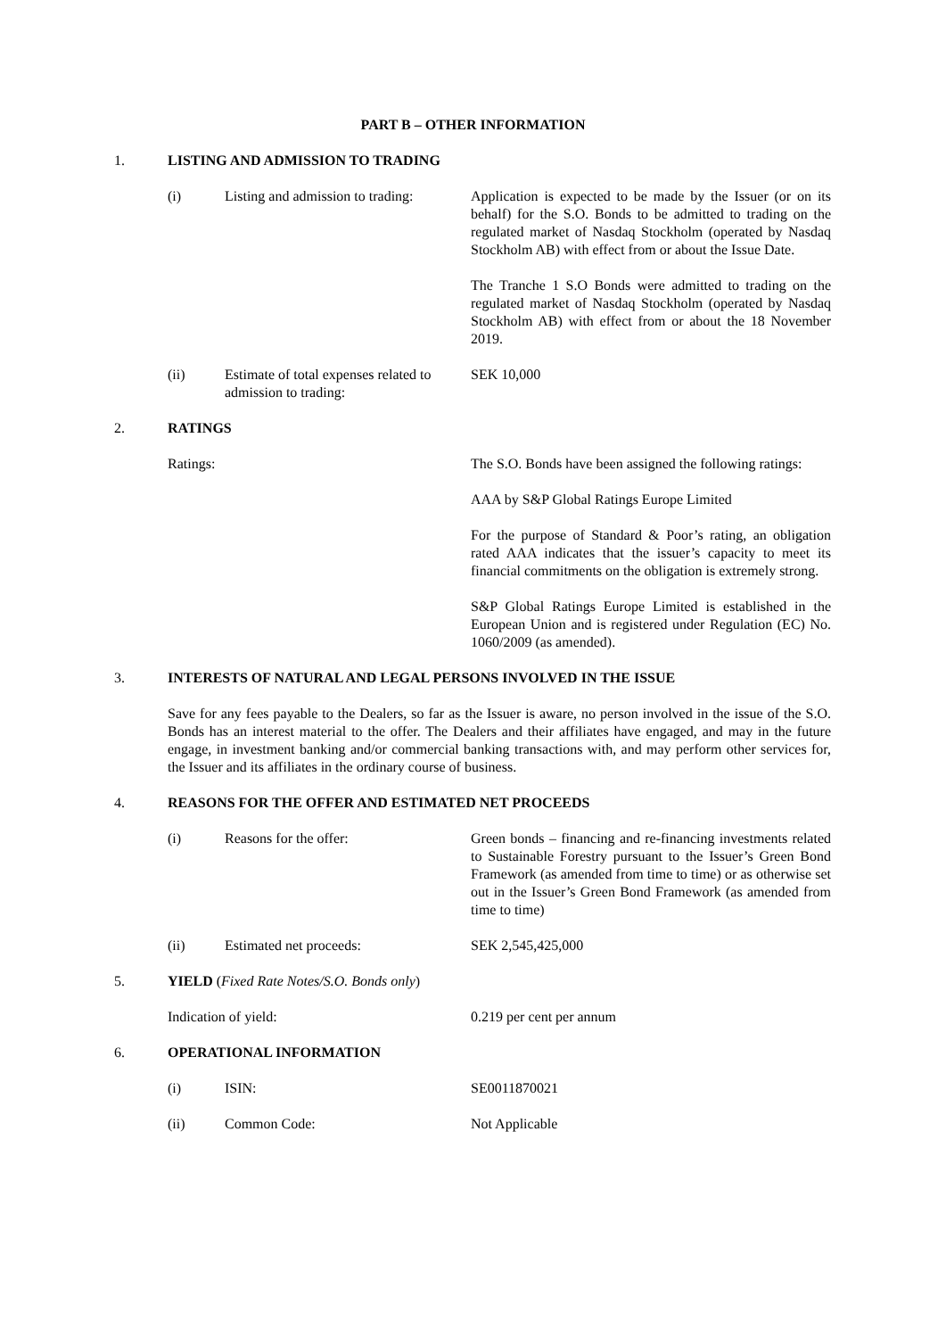PART B – OTHER INFORMATION
1. LISTING AND ADMISSION TO TRADING
(i) Listing and admission to trading:
Application is expected to be made by the Issuer (or on its behalf) for the S.O. Bonds to be admitted to trading on the regulated market of Nasdaq Stockholm (operated by Nasdaq Stockholm AB) with effect from or about the Issue Date.
The Tranche 1 S.O Bonds were admitted to trading on the regulated market of Nasdaq Stockholm (operated by Nasdaq Stockholm AB) with effect from or about the 18 November 2019.
(ii) Estimate of total expenses related to admission to trading:
SEK 10,000
2. RATINGS
Ratings: The S.O. Bonds have been assigned the following ratings:
AAA by S&P Global Ratings Europe Limited
For the purpose of Standard & Poor’s rating, an obligation rated AAA indicates that the issuer’s capacity to meet its financial commitments on the obligation is extremely strong.
S&P Global Ratings Europe Limited is established in the European Union and is registered under Regulation (EC) No. 1060/2009 (as amended).
3. INTERESTS OF NATURAL AND LEGAL PERSONS INVOLVED IN THE ISSUE
Save for any fees payable to the Dealers, so far as the Issuer is aware, no person involved in the issue of the S.O. Bonds has an interest material to the offer. The Dealers and their affiliates have engaged, and may in the future engage, in investment banking and/or commercial banking transactions with, and may perform other services for, the Issuer and its affiliates in the ordinary course of business.
4. REASONS FOR THE OFFER AND ESTIMATED NET PROCEEDS
(i) Reasons for the offer: Green bonds – financing and re-financing investments related to Sustainable Forestry pursuant to the Issuer’s Green Bond Framework (as amended from time to time) or as otherwise set out in the Issuer’s Green Bond Framework (as amended from time to time)
(ii) Estimated net proceeds: SEK 2,545,425,000
5. YIELD (Fixed Rate Notes/S.O. Bonds only)
Indication of yield: 0.219 per cent per annum
6. OPERATIONAL INFORMATION
(i) ISIN: SE0011870021
(ii) Common Code: Not Applicable